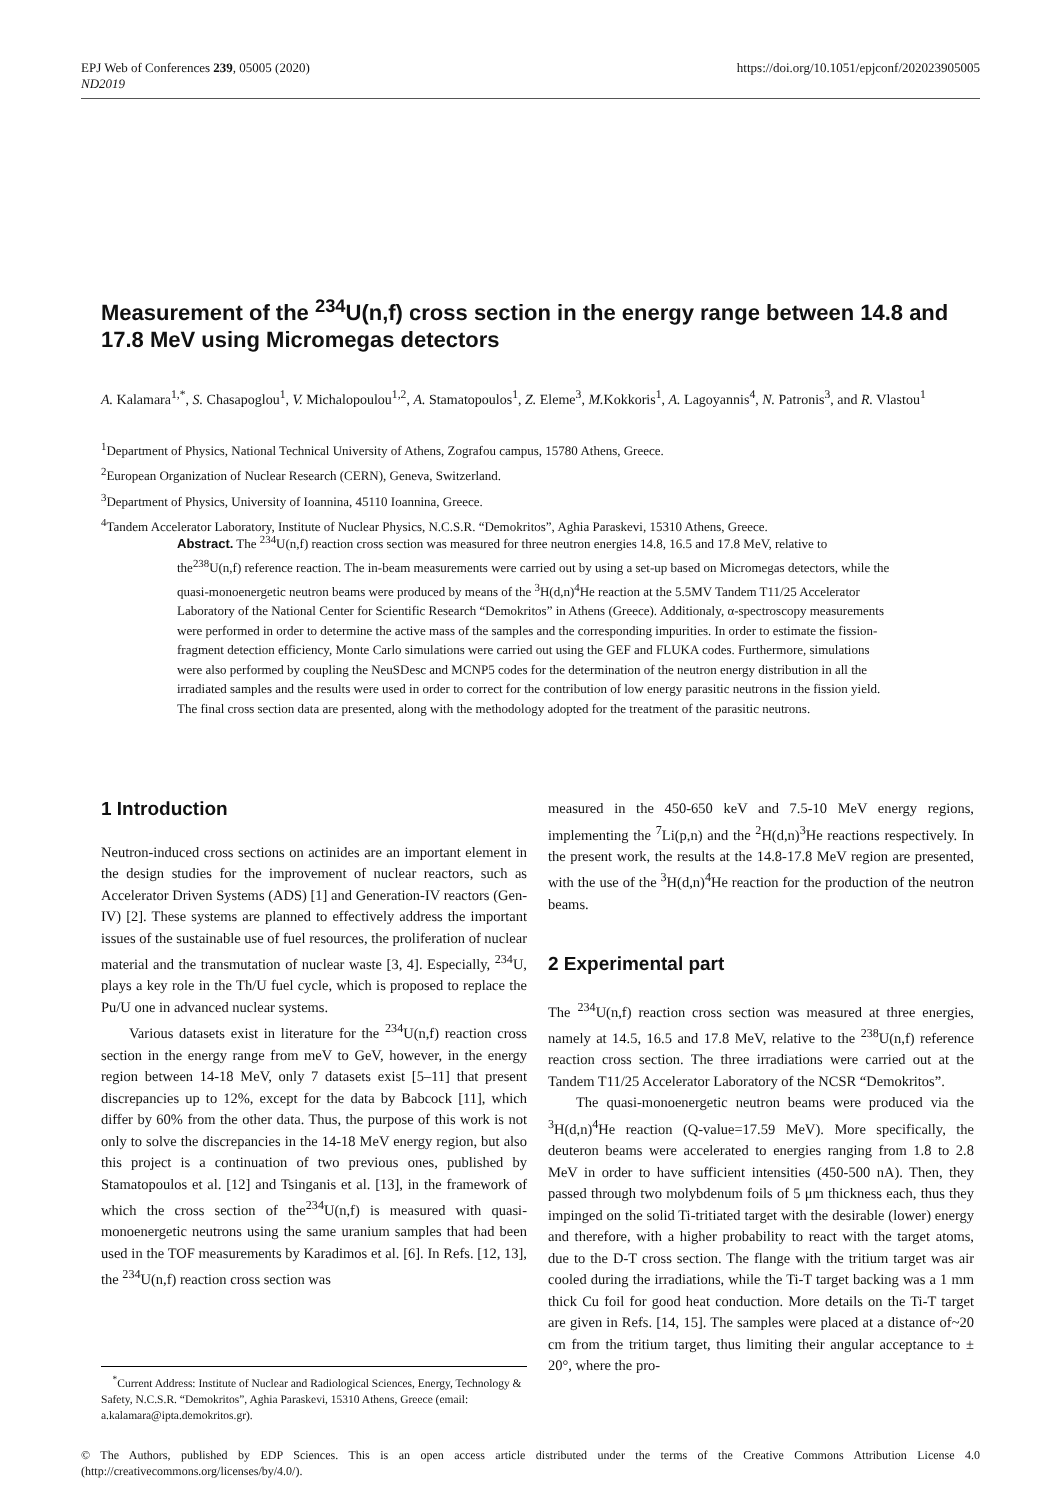https://doi.org/10.1051/epjconf/202023905005 EPJ Web of Conferences 239, 05005 (2020)
ND2019
Measurement of the <sup>234</sup>U(n,f) cross section in the energy range between 14.8 and 17.8 MeV using Micromegas detectors
A. Kalamara<sup>1,*</sup>, S. Chasapoglou<sup>1</sup>, V. Michalopoulou<sup>1,2</sup>, A. Stamatopoulos<sup>1</sup>, Z. Eleme<sup>3</sup>, M. Kokkoris<sup>1</sup>, A. Lagoyannis<sup>4</sup>, N. Patronis<sup>3</sup>, and R. Vlastou<sup>1</sup>
<sup>1</sup> Department of Physics, National Technical University of Athens, Zografou campus, 15780 Athens, Greece.
<sup>2</sup> European Organization of Nuclear Research (CERN), Geneva, Switzerland.
<sup>3</sup> Department of Physics, University of Ioannina, 45110 Ioannina, Greece.
<sup>4</sup> Tandem Accelerator Laboratory, Institute of Nuclear Physics, N.C.S.R. “Demokritos”, Aghia Paraskevi, 15310 Athens, Greece.
Abstract. The <sup>234</sup>U(n,f) reaction cross section was measured for three neutron energies 14.8, 16.5 and 17.8 MeV, relative to the<sup>238</sup>U(n,f) reference reaction. The in-beam measurements were carried out by using a set-up based on Micromegas detectors, while the quasi-monoenergetic neutron beams were produced by means of the <sup>3</sup>H(d,n)<sup>4</sup>He reaction at the 5.5MV Tandem T11/25 Accelerator Laboratory of the National Center for Scientific Research “Demokritos” in Athens (Greece). Additionaly, α-spectroscopy measurements were performed in order to determine the active mass of the samples and the corresponding impurities. In order to estimate the fission-fragment detection efficiency, Monte Carlo simulations were carried out using the GEF and FLUKA codes. Furthermore, simulations were also performed by coupling the NeuSDesc and MCNP5 codes for the determination of the neutron energy distribution in all the irradiated samples and the results were used in order to correct for the contribution of low energy parasitic neutrons in the fission yield. The final cross section data are presented, along with the methodology adopted for the treatment of the parasitic neutrons.
1 Introduction
Neutron-induced cross sections on actinides are an important element in the design studies for the improvement of nuclear reactors, such as Accelerator Driven Systems (ADS) [1] and Generation-IV reactors (Gen-IV) [2]. These systems are planned to effectively address the important issues of the sustainable use of fuel resources, the proliferation of nuclear material and the transmutation of nuclear waste [3, 4]. Especially, <sup>234</sup>U, plays a key role in the Th/U fuel cycle, which is proposed to replace the Pu/U one in advanced nuclear systems.
Various datasets exist in literature for the <sup>234</sup>U(n,f) reaction cross section in the energy range from meV to GeV, however, in the energy region between 14-18 MeV, only 7 datasets exist [5–11] that present discrepancies up to 12%, except for the data by Babcock [11], which differ by 60% from the other data. Thus, the purpose of this work is not only to solve the discrepancies in the 14-18 MeV energy region, but also this project is a continuation of two previous ones, published by Stamatopoulos et al. [12] and Tsinganis et al. [13], in the framework of which the cross section of the<sup>234</sup>U(n,f) is measured with quasi-monoenergetic neutrons using the same uranium samples that had been used in the TOF measurements by Karadimos et al. [6]. In Refs. [12, 13], the <sup>234</sup>U(n,f) reaction cross section was
<sup>*</sup> Current Address: Institute of Nuclear and Radiological Sciences, Energy, Technology & Safety, N.C.S.R. “Demokritos”, Aghia Paraskevi, 15310 Athens, Greece (email: a.kalamara@ipta.demokritos.gr).
measured in the 450-650 keV and 7.5-10 MeV energy regions, implementing the <sup>7</sup>Li(p,n) and the <sup>2</sup>H(d,n)<sup>3</sup>He reactions respectively. In the present work, the results at the 14.8-17.8 MeV region are presented, with the use of the <sup>3</sup>H(d,n)<sup>4</sup>He reaction for the production of the neutron beams.
2 Experimental part
The <sup>234</sup>U(n,f) reaction cross section was measured at three energies, namely at 14.5, 16.5 and 17.8 MeV, relative to the <sup>238</sup>U(n,f) reference reaction cross section. The three irradiations were carried out at the Tandem T11/25 Accelerator Laboratory of the NCSR “Demokritos”.
The quasi-monoenergetic neutron beams were produced via the <sup>3</sup>H(d,n)<sup>4</sup>He reaction (Q-value=17.59 MeV). More specifically, the deuteron beams were accelerated to energies ranging from 1.8 to 2.8 MeV in order to have sufficient intensities (450-500 nA). Then, they passed through two molybdenum foils of 5 μm thickness each, thus they impinged on the solid Ti-tritiated target with the desirable (lower) energy and therefore, with a higher probability to react with the target atoms, due to the D-T cross section. The flange with the tritium target was air cooled during the irradiations, while the Ti-T target backing was a 1 mm thick Cu foil for good heat conduction. More details on the Ti-T target are given in Refs. [14, 15]. The samples were placed at a distance of~20 cm from the tritium target, thus limiting their angular acceptance to ± 20°, where the pro-
© The Authors, published by EDP Sciences. This is an open access article distributed under the terms of the Creative Commons Attribution License 4.0 (http://creativecommons.org/licenses/by/4.0/).